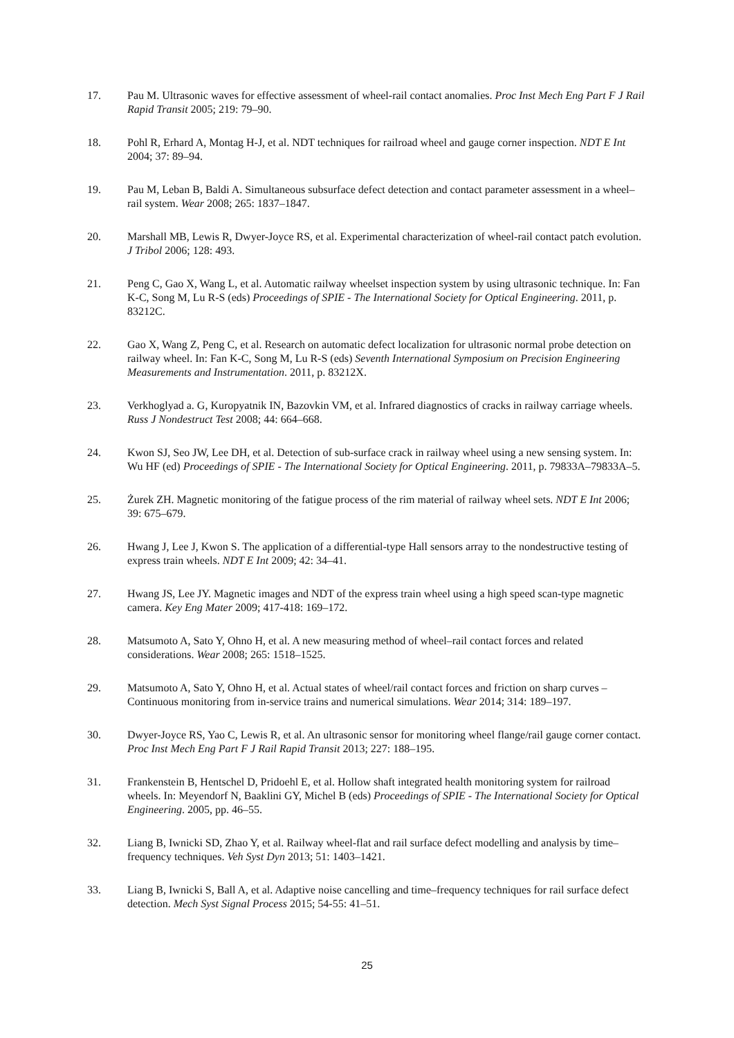17. Pau M. Ultrasonic waves for effective assessment of wheel-rail contact anomalies. Proc Inst Mech Eng Part F J Rail Rapid Transit 2005; 219: 79–90.
18. Pohl R, Erhard A, Montag H-J, et al. NDT techniques for railroad wheel and gauge corner inspection. NDT E Int 2004; 37: 89–94.
19. Pau M, Leban B, Baldi A. Simultaneous subsurface defect detection and contact parameter assessment in a wheel–rail system. Wear 2008; 265: 1837–1847.
20. Marshall MB, Lewis R, Dwyer-Joyce RS, et al. Experimental characterization of wheel-rail contact patch evolution. J Tribol 2006; 128: 493.
21. Peng C, Gao X, Wang L, et al. Automatic railway wheelset inspection system by using ultrasonic technique. In: Fan K-C, Song M, Lu R-S (eds) Proceedings of SPIE - The International Society for Optical Engineering. 2011, p. 83212C.
22. Gao X, Wang Z, Peng C, et al. Research on automatic defect localization for ultrasonic normal probe detection on railway wheel. In: Fan K-C, Song M, Lu R-S (eds) Seventh International Symposium on Precision Engineering Measurements and Instrumentation. 2011, p. 83212X.
23. Verkhoglyad a. G, Kuropyatnik IN, Bazovkin VM, et al. Infrared diagnostics of cracks in railway carriage wheels. Russ J Nondestruct Test 2008; 44: 664–668.
24. Kwon SJ, Seo JW, Lee DH, et al. Detection of sub-surface crack in railway wheel using a new sensing system. In: Wu HF (ed) Proceedings of SPIE - The International Society for Optical Engineering. 2011, p. 79833A–79833A–5.
25. Żurek ZH. Magnetic monitoring of the fatigue process of the rim material of railway wheel sets. NDT E Int 2006; 39: 675–679.
26. Hwang J, Lee J, Kwon S. The application of a differential-type Hall sensors array to the nondestructive testing of express train wheels. NDT E Int 2009; 42: 34–41.
27. Hwang JS, Lee JY. Magnetic images and NDT of the express train wheel using a high speed scan-type magnetic camera. Key Eng Mater 2009; 417-418: 169–172.
28. Matsumoto A, Sato Y, Ohno H, et al. A new measuring method of wheel–rail contact forces and related considerations. Wear 2008; 265: 1518–1525.
29. Matsumoto A, Sato Y, Ohno H, et al. Actual states of wheel/rail contact forces and friction on sharp curves – Continuous monitoring from in-service trains and numerical simulations. Wear 2014; 314: 189–197.
30. Dwyer-Joyce RS, Yao C, Lewis R, et al. An ultrasonic sensor for monitoring wheel flange/rail gauge corner contact. Proc Inst Mech Eng Part F J Rail Rapid Transit 2013; 227: 188–195.
31. Frankenstein B, Hentschel D, Pridoehl E, et al. Hollow shaft integrated health monitoring system for railroad wheels. In: Meyendorf N, Baaklini GY, Michel B (eds) Proceedings of SPIE - The International Society for Optical Engineering. 2005, pp. 46–55.
32. Liang B, Iwnicki SD, Zhao Y, et al. Railway wheel-flat and rail surface defect modelling and analysis by time–frequency techniques. Veh Syst Dyn 2013; 51: 1403–1421.
33. Liang B, Iwnicki S, Ball A, et al. Adaptive noise cancelling and time–frequency techniques for rail surface defect detection. Mech Syst Signal Process 2015; 54-55: 41–51.
25